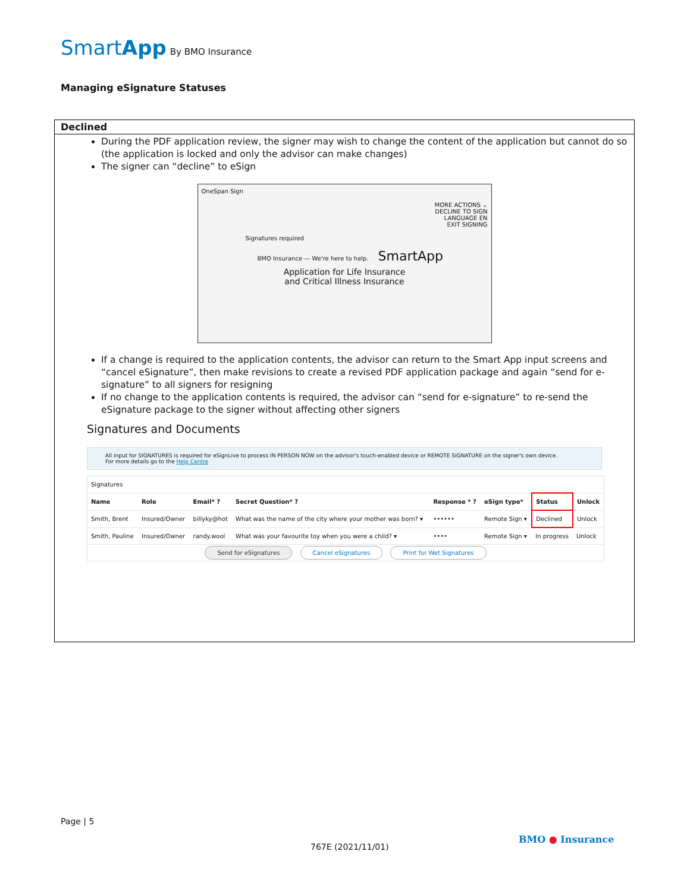SmartApp By BMO Insurance
Managing eSignature Statuses
Declined
During the PDF application review, the signer may wish to change the content of the application but cannot do so (the application is locked and only the advisor can make changes)
The signer can “decline” to eSign
OneSpan Sign
MORE ACTIONS ⌄
DECLINE TO SIGN
LANGUAGE EN
EXIT SIGNING
Signatures required
BMO Insurance — We're here to help. SmartApp
Application for Life Insurance
and Critical Illness Insurance
If a change is required to the application contents, the advisor can return to the Smart App input screens and “cancel eSignature”, then make revisions to create a revised PDF application package and again “send for e-signature” to all signers for resigning
If no change to the application contents is required, the advisor can “send for e-signature” to re-send the eSignature package to the signer without affecting other signers
Signatures and Documents
All input for SIGNATURES is required for eSignLive to process IN PERSON NOW on the advisor's touch-enabled device or REMOTE SIGNATURE on the signer's own device.
For more details go to the Help Centre
| Signatures | | | | | | | |
| Name | Role | Email* ? | Secret Question* ? | Response * ? | eSign type* | Status | Unlock |
| Smith, Brent | Insured/Owner | billyky@hot | What was the name of the city where your mother was born? ▾ | •••••• | Remote Sign ▾ | Declined | Unlock |
| Smith, Pauline | Insured/Owner | randy.wool | What was your favourite toy when you were a child? ▾ | •••• | Remote Sign ▾ | In progress | Unlock |
| Send for eSignatures Cancel eSignatures Print for Wet Signatures | | | | | | | |
Page | 5
767E (2021/11/01)
BMO ● Insurance